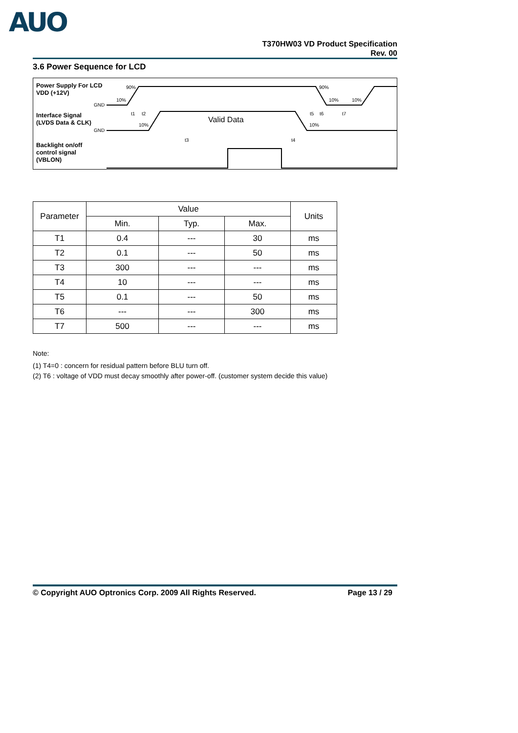AUO
T370HW03 VD Product Specification
Rev. 00
3.6 Power Sequence for LCD
Valid Data
90%
90%
10%
10%
10%
GND
GND
t1
t2
t5
t6
t7
t3
t4
10%
10%
Power Supply For LCD
VDD (+12V)
Interface Signal
(LVDS Data & CLK)
Backlight on/off
control signal
(VBLON)
| Parameter | Value | | | Units |
| --- | --- | --- | --- | --- |
| | Min. | Typ. | Max. | |
| T1 | 0.4 | --- | 30 | ms |
| T2 | 0.1 | --- | 50 | ms |
| T3 | 300 | --- | --- | ms |
| T4 | 10 | --- | --- | ms |
| T5 | 0.1 | --- | 50 | ms |
| T6 | --- | --- | 300 | ms |
| T7 | 500 | --- | --- | ms |
Note:
(1) T4=0 : concern for residual pattern before BLU turn off.
(2) T6 : voltage of VDD must decay smoothly after power-off. (customer system decide this value)
© Copyright AUO Optronics Corp. 2009 All Rights Reserved. Page 13 / 29